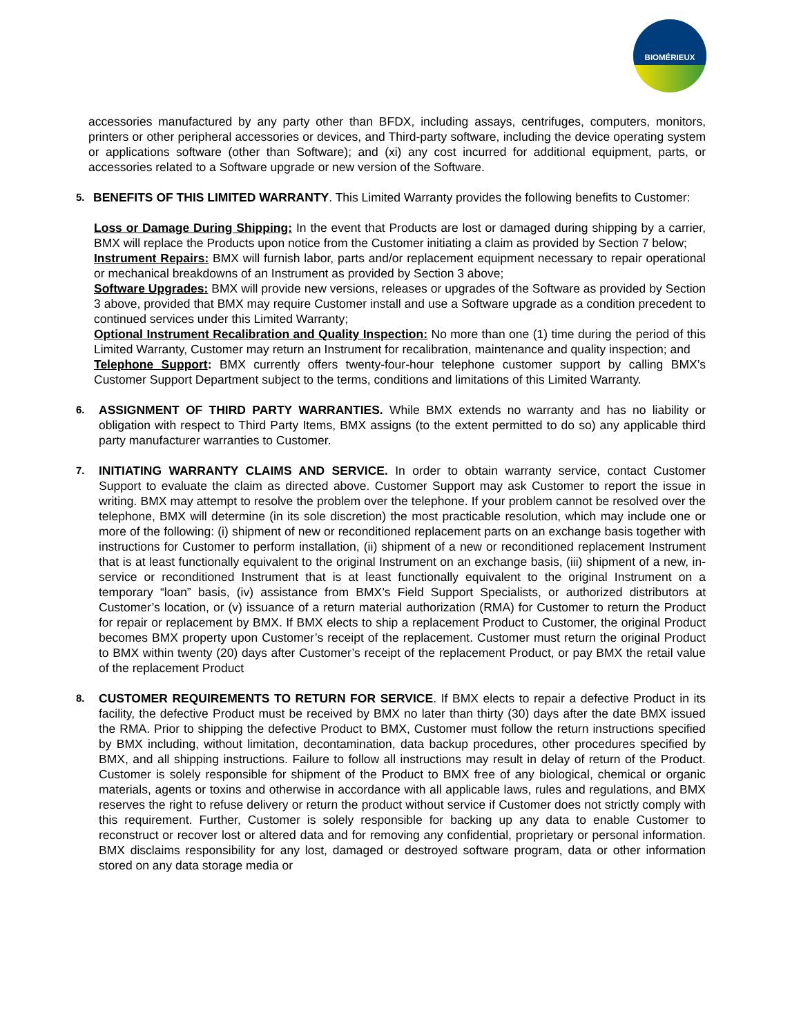BIOMÉRIEUX
accessories manufactured by any party other than BFDX, including assays, centrifuges, computers, monitors, printers or other peripheral accessories or devices, and Third-party software, including the device operating system or applications software (other than Software); and (xi) any cost incurred for additional equipment, parts, or accessories related to a Software upgrade or new version of the Software.
5.
BENEFITS OF THIS LIMITED WARRANTY. This Limited Warranty provides the following benefits to Customer:
Loss or Damage During Shipping: In the event that Products are lost or damaged during shipping by a carrier, BMX will replace the Products upon notice from the Customer initiating a claim as provided by Section 7 below;
Instrument Repairs: BMX will furnish labor, parts and/or replacement equipment necessary to repair operational or mechanical breakdowns of an Instrument as provided by Section 3 above;
Software Upgrades: BMX will provide new versions, releases or upgrades of the Software as provided by Section 3 above, provided that BMX may require Customer install and use a Software upgrade as a condition precedent to continued services under this Limited Warranty;
Optional Instrument Recalibration and Quality Inspection: No more than one (1) time during the period of this Limited Warranty, Customer may return an Instrument for recalibration, maintenance and quality inspection; and
Telephone Support: BMX currently offers twenty-four-hour telephone customer support by calling BMX’s Customer Support Department subject to the terms, conditions and limitations of this Limited Warranty.
6.
ASSIGNMENT OF THIRD PARTY WARRANTIES. While BMX extends no warranty and has no liability or obligation with respect to Third Party Items, BMX assigns (to the extent permitted to do so) any applicable third party manufacturer warranties to Customer.
7.
INITIATING WARRANTY CLAIMS AND SERVICE. In order to obtain warranty service, contact Customer Support to evaluate the claim as directed above. Customer Support may ask Customer to report the issue in writing. BMX may attempt to resolve the problem over the telephone. If your problem cannot be resolved over the telephone, BMX will determine (in its sole discretion) the most practicable resolution, which may include one or more of the following: (i) shipment of new or reconditioned replacement parts on an exchange basis together with instructions for Customer to perform installation, (ii) shipment of a new or reconditioned replacement Instrument that is at least functionally equivalent to the original Instrument on an exchange basis, (iii) shipment of a new, in-service or reconditioned Instrument that is at least functionally equivalent to the original Instrument on a temporary “loan” basis, (iv) assistance from BMX’s Field Support Specialists, or authorized distributors at Customer’s location, or (v) issuance of a return material authorization (RMA) for Customer to return the Product for repair or replacement by BMX. If BMX elects to ship a replacement Product to Customer, the original Product becomes BMX property upon Customer’s receipt of the replacement. Customer must return the original Product to BMX within twenty (20) days after Customer’s receipt of the replacement Product, or pay BMX the retail value of the replacement Product
8.
CUSTOMER REQUIREMENTS TO RETURN FOR SERVICE. If BMX elects to repair a defective Product in its facility, the defective Product must be received by BMX no later than thirty (30) days after the date BMX issued the RMA. Prior to shipping the defective Product to BMX, Customer must follow the return instructions specified by BMX including, without limitation, decontamination, data backup procedures, other procedures specified by BMX, and all shipping instructions. Failure to follow all instructions may result in delay of return of the Product. Customer is solely responsible for shipment of the Product to BMX free of any biological, chemical or organic materials, agents or toxins and otherwise in accordance with all applicable laws, rules and regulations, and BMX reserves the right to refuse delivery or return the product without service if Customer does not strictly comply with this requirement. Further, Customer is solely responsible for backing up any data to enable Customer to reconstruct or recover lost or altered data and for removing any confidential, proprietary or personal information. BMX disclaims responsibility for any lost, damaged or destroyed software program, data or other information stored on any data storage media or